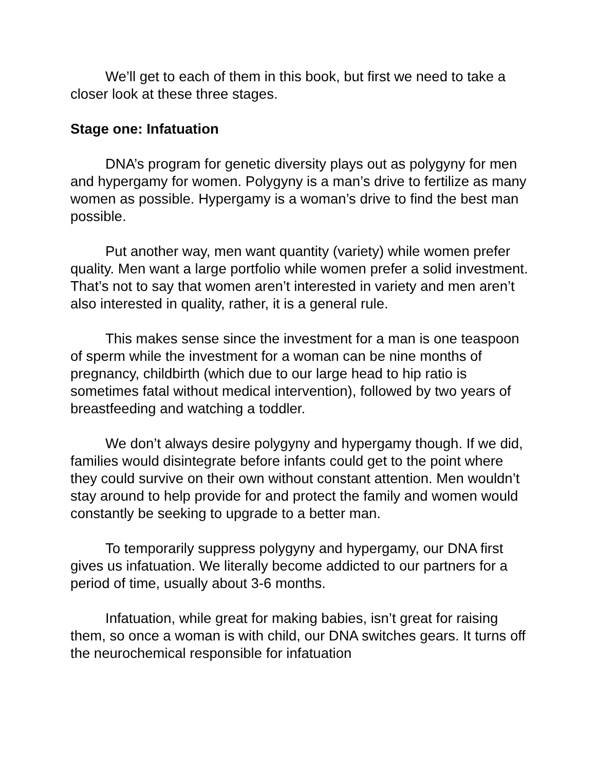We’ll get to each of them in this book, but first we need to take a closer look at these three stages.
Stage one: Infatuation
DNA’s program for genetic diversity plays out as polygyny for men and hypergamy for women. Polygyny is a man’s drive to fertilize as many women as possible. Hypergamy is a woman’s drive to find the best man possible.
Put another way, men want quantity (variety) while women prefer quality. Men want a large portfolio while women prefer a solid investment. That’s not to say that women aren’t interested in variety and men aren’t also interested in quality, rather, it is a general rule.
This makes sense since the investment for a man is one teaspoon of sperm while the investment for a woman can be nine months of pregnancy, childbirth (which due to our large head to hip ratio is sometimes fatal without medical intervention), followed by two years of breastfeeding and watching a toddler.
We don’t always desire polygyny and hypergamy though. If we did, families would disintegrate before infants could get to the point where they could survive on their own without constant attention. Men wouldn’t stay around to help provide for and protect the family and women would constantly be seeking to upgrade to a better man.
To temporarily suppress polygyny and hypergamy, our DNA first gives us infatuation. We literally become addicted to our partners for a period of time, usually about 3-6 months.
Infatuation, while great for making babies, isn’t great for raising them, so once a woman is with child, our DNA switches gears. It turns off the neurochemical responsible for infatuation